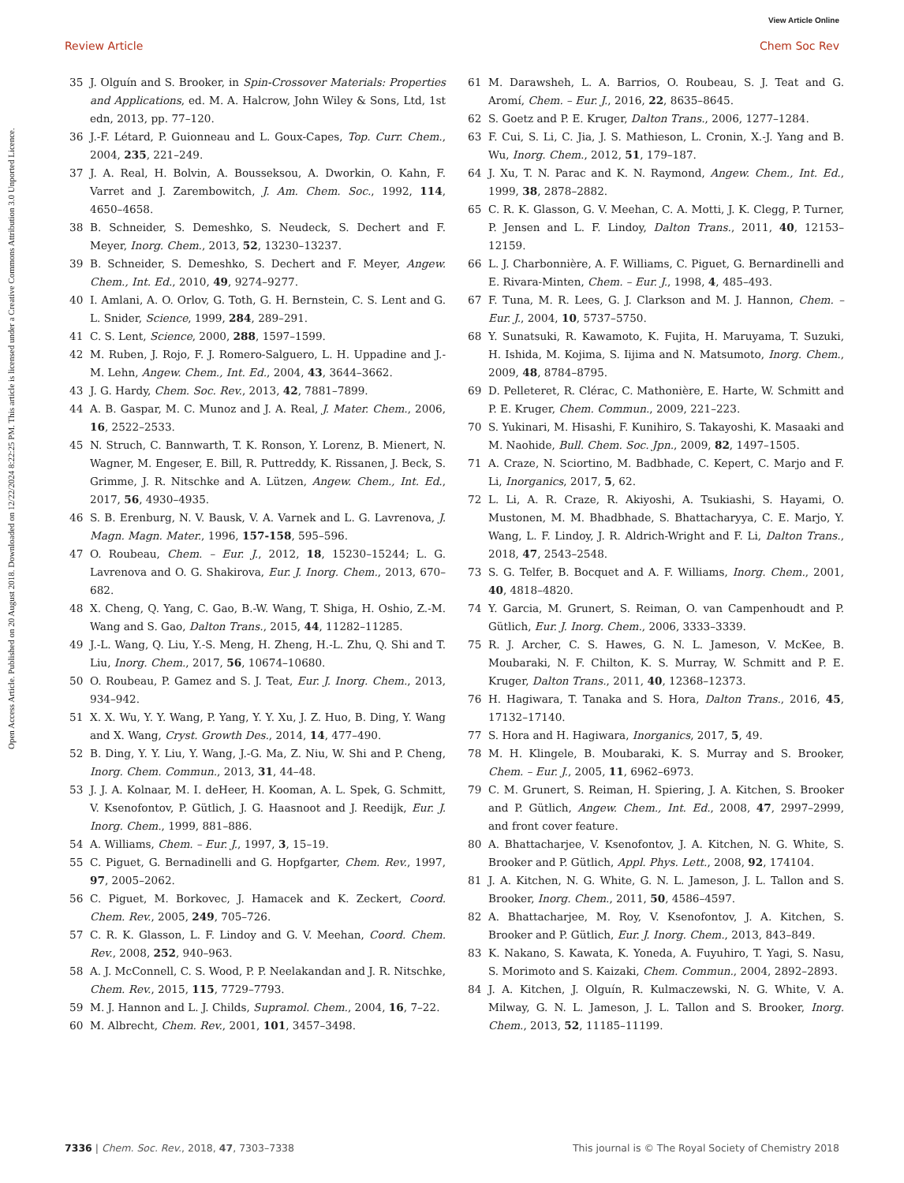View Article Online
Review Article Chem Soc Rev
Open Access Article. Published on 20 August 2018. Downloaded on 12/22/2024 8:22:25 PM. This article is licensed under a Creative Commons Attribution 3.0 Unported Licence.
35 J. Olguín and S. Brooker, in Spin-Crossover Materials: Properties and Applications, ed. M. A. Halcrow, John Wiley & Sons, Ltd, 1st edn, 2013, pp. 77–120.
36 J.-F. Létard, P. Guionneau and L. Goux-Capes, Top. Curr. Chem., 2004, 235, 221–249.
37 J. A. Real, H. Bolvin, A. Bousseksou, A. Dworkin, O. Kahn, F. Varret and J. Zarembowitch, J. Am. Chem. Soc., 1992, 114, 4650–4658.
38 B. Schneider, S. Demeshko, S. Neudeck, S. Dechert and F. Meyer, Inorg. Chem., 2013, 52, 13230–13237.
39 B. Schneider, S. Demeshko, S. Dechert and F. Meyer, Angew. Chem., Int. Ed., 2010, 49, 9274–9277.
40 I. Amlani, A. O. Orlov, G. Toth, G. H. Bernstein, C. S. Lent and G. L. Snider, Science, 1999, 284, 289–291.
41 C. S. Lent, Science, 2000, 288, 1597–1599.
42 M. Ruben, J. Rojo, F. J. Romero-Salguero, L. H. Uppadine and J.-M. Lehn, Angew. Chem., Int. Ed., 2004, 43, 3644–3662.
43 J. G. Hardy, Chem. Soc. Rev., 2013, 42, 7881–7899.
44 A. B. Gaspar, M. C. Munoz and J. A. Real, J. Mater. Chem., 2006, 16, 2522–2533.
45 N. Struch, C. Bannwarth, T. K. Ronson, Y. Lorenz, B. Mienert, N. Wagner, M. Engeser, E. Bill, R. Puttreddy, K. Rissanen, J. Beck, S. Grimme, J. R. Nitschke and A. Lützen, Angew. Chem., Int. Ed., 2017, 56, 4930–4935.
46 S. B. Erenburg, N. V. Bausk, V. A. Varnek and L. G. Lavrenova, J. Magn. Magn. Mater., 1996, 157-158, 595–596.
47 O. Roubeau, Chem. – Eur. J., 2012, 18, 15230–15244; L. G. Lavrenova and O. G. Shakirova, Eur. J. Inorg. Chem., 2013, 670–682.
48 X. Cheng, Q. Yang, C. Gao, B.-W. Wang, T. Shiga, H. Oshio, Z.-M. Wang and S. Gao, Dalton Trans., 2015, 44, 11282–11285.
49 J.-L. Wang, Q. Liu, Y.-S. Meng, H. Zheng, H.-L. Zhu, Q. Shi and T. Liu, Inorg. Chem., 2017, 56, 10674–10680.
50 O. Roubeau, P. Gamez and S. J. Teat, Eur. J. Inorg. Chem., 2013, 934–942.
51 X. X. Wu, Y. Y. Wang, P. Yang, Y. Y. Xu, J. Z. Huo, B. Ding, Y. Wang and X. Wang, Cryst. Growth Des., 2014, 14, 477–490.
52 B. Ding, Y. Y. Liu, Y. Wang, J.-G. Ma, Z. Niu, W. Shi and P. Cheng, Inorg. Chem. Commun., 2013, 31, 44–48.
53 J. J. A. Kolnaar, M. I. deHeer, H. Kooman, A. L. Spek, G. Schmitt, V. Ksenofontov, P. Gütlich, J. G. Haasnoot and J. Reedijk, Eur. J. Inorg. Chem., 1999, 881–886.
54 A. Williams, Chem. – Eur. J., 1997, 3, 15–19.
55 C. Piguet, G. Bernadinelli and G. Hopfgarter, Chem. Rev., 1997, 97, 2005–2062.
56 C. Piguet, M. Borkovec, J. Hamacek and K. Zeckert, Coord. Chem. Rev., 2005, 249, 705–726.
57 C. R. K. Glasson, L. F. Lindoy and G. V. Meehan, Coord. Chem. Rev., 2008, 252, 940–963.
58 A. J. McConnell, C. S. Wood, P. P. Neelakandan and J. R. Nitschke, Chem. Rev., 2015, 115, 7729–7793.
59 M. J. Hannon and L. J. Childs, Supramol. Chem., 2004, 16, 7–22.
60 M. Albrecht, Chem. Rev., 2001, 101, 3457–3498.
61 M. Darawsheh, L. A. Barrios, O. Roubeau, S. J. Teat and G. Aromí, Chem. – Eur. J., 2016, 22, 8635–8645.
62 S. Goetz and P. E. Kruger, Dalton Trans., 2006, 1277–1284.
63 F. Cui, S. Li, C. Jia, J. S. Mathieson, L. Cronin, X.-J. Yang and B. Wu, Inorg. Chem., 2012, 51, 179–187.
64 J. Xu, T. N. Parac and K. N. Raymond, Angew. Chem., Int. Ed., 1999, 38, 2878–2882.
65 C. R. K. Glasson, G. V. Meehan, C. A. Motti, J. K. Clegg, P. Turner, P. Jensen and L. F. Lindoy, Dalton Trans., 2011, 40, 12153–12159.
66 L. J. Charbonnière, A. F. Williams, C. Piguet, G. Bernardinelli and E. Rivara-Minten, Chem. – Eur. J., 1998, 4, 485–493.
67 F. Tuna, M. R. Lees, G. J. Clarkson and M. J. Hannon, Chem. – Eur. J., 2004, 10, 5737–5750.
68 Y. Sunatsuki, R. Kawamoto, K. Fujita, H. Maruyama, T. Suzuki, H. Ishida, M. Kojima, S. Iijima and N. Matsumoto, Inorg. Chem., 2009, 48, 8784–8795.
69 D. Pelleteret, R. Clérac, C. Mathonière, E. Harte, W. Schmitt and P. E. Kruger, Chem. Commun., 2009, 221–223.
70 S. Yukinari, M. Hisashi, F. Kunihiro, S. Takayoshi, K. Masaaki and M. Naohide, Bull. Chem. Soc. Jpn., 2009, 82, 1497–1505.
71 A. Craze, N. Sciortino, M. Badbhade, C. Kepert, C. Marjo and F. Li, Inorganics, 2017, 5, 62.
72 L. Li, A. R. Craze, R. Akiyoshi, A. Tsukiashi, S. Hayami, O. Mustonen, M. M. Bhadbhade, S. Bhattacharyya, C. E. Marjo, Y. Wang, L. F. Lindoy, J. R. Aldrich-Wright and F. Li, Dalton Trans., 2018, 47, 2543–2548.
73 S. G. Telfer, B. Bocquet and A. F. Williams, Inorg. Chem., 2001, 40, 4818–4820.
74 Y. Garcia, M. Grunert, S. Reiman, O. van Campenhoudt and P. Gütlich, Eur. J. Inorg. Chem., 2006, 3333–3339.
75 R. J. Archer, C. S. Hawes, G. N. L. Jameson, V. McKee, B. Moubaraki, N. F. Chilton, K. S. Murray, W. Schmitt and P. E. Kruger, Dalton Trans., 2011, 40, 12368–12373.
76 H. Hagiwara, T. Tanaka and S. Hora, Dalton Trans., 2016, 45, 17132–17140.
77 S. Hora and H. Hagiwara, Inorganics, 2017, 5, 49.
78 M. H. Klingele, B. Moubaraki, K. S. Murray and S. Brooker, Chem. – Eur. J., 2005, 11, 6962–6973.
79 C. M. Grunert, S. Reiman, H. Spiering, J. A. Kitchen, S. Brooker and P. Gütlich, Angew. Chem., Int. Ed., 2008, 47, 2997–2999, and front cover feature.
80 A. Bhattacharjee, V. Ksenofontov, J. A. Kitchen, N. G. White, S. Brooker and P. Gütlich, Appl. Phys. Lett., 2008, 92, 174104.
81 J. A. Kitchen, N. G. White, G. N. L. Jameson, J. L. Tallon and S. Brooker, Inorg. Chem., 2011, 50, 4586–4597.
82 A. Bhattacharjee, M. Roy, V. Ksenofontov, J. A. Kitchen, S. Brooker and P. Gütlich, Eur. J. Inorg. Chem., 2013, 843–849.
83 K. Nakano, S. Kawata, K. Yoneda, A. Fuyuhiro, T. Yagi, S. Nasu, S. Morimoto and S. Kaizaki, Chem. Commun., 2004, 2892–2893.
84 J. A. Kitchen, J. Olguín, R. Kulmaczewski, N. G. White, V. A. Milway, G. N. L. Jameson, J. L. Tallon and S. Brooker, Inorg. Chem., 2013, 52, 11185–11199.
7336 | Chem. Soc. Rev., 2018, 47, 7303–7338 This journal is © The Royal Society of Chemistry 2018